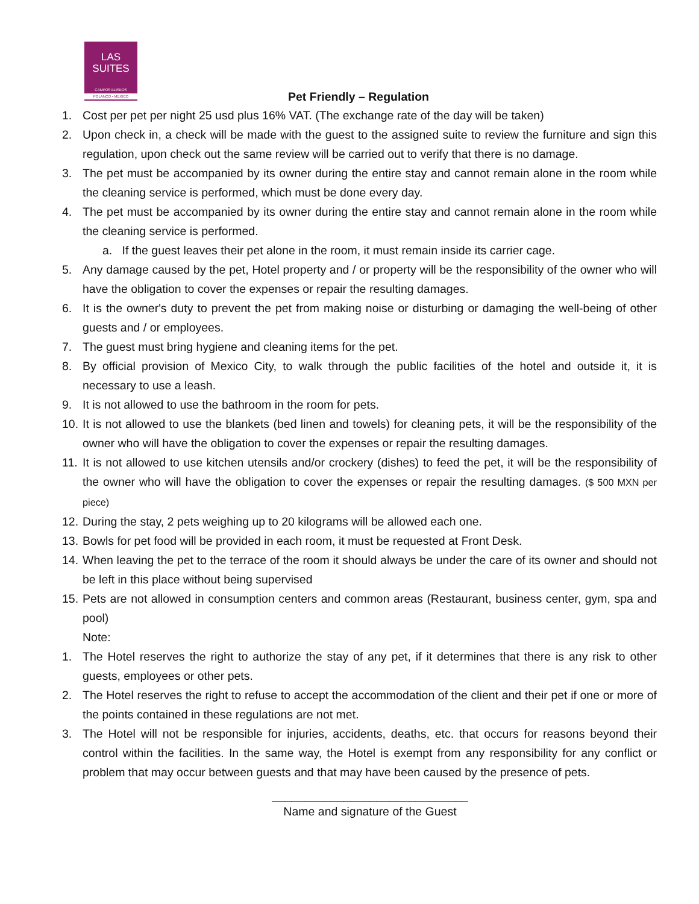LAS
SUITES
CAMPOS ELISEOS
POLANCO • MEXICO
Pet Friendly – Regulation
1. Cost per pet per night 25 usd plus 16% VAT. (The exchange rate of the day will be taken)
2. Upon check in, a check will be made with the guest to the assigned suite to review the furniture and sign this regulation, upon check out the same review will be carried out to verify that there is no damage.
3. The pet must be accompanied by its owner during the entire stay and cannot remain alone in the room while the cleaning service is performed, which must be done every day.
4. The pet must be accompanied by its owner during the entire stay and cannot remain alone in the room while the cleaning service is performed.
a. If the guest leaves their pet alone in the room, it must remain inside its carrier cage.
5. Any damage caused by the pet, Hotel property and / or property will be the responsibility of the owner who will have the obligation to cover the expenses or repair the resulting damages.
6. It is the owner's duty to prevent the pet from making noise or disturbing or damaging the well-being of other guests and / or employees.
7. The guest must bring hygiene and cleaning items for the pet.
8. By official provision of Mexico City, to walk through the public facilities of the hotel and outside it, it is necessary to use a leash.
9. It is not allowed to use the bathroom in the room for pets.
10. It is not allowed to use the blankets (bed linen and towels) for cleaning pets, it will be the responsibility of the owner who will have the obligation to cover the expenses or repair the resulting damages.
11. It is not allowed to use kitchen utensils and/or crockery (dishes) to feed the pet, it will be the responsibility of the owner who will have the obligation to cover the expenses or repair the resulting damages. ($ 500 MXN per piece)
12. During the stay, 2 pets weighing up to 20 kilograms will be allowed each one.
13. Bowls for pet food will be provided in each room, it must be requested at Front Desk.
14. When leaving the pet to the terrace of the room it should always be under the care of its owner and should not be left in this place without being supervised
15. Pets are not allowed in consumption centers and common areas (Restaurant, business center, gym, spa and pool)
Note:
1. The Hotel reserves the right to authorize the stay of any pet, if it determines that there is any risk to other guests, employees or other pets.
2. The Hotel reserves the right to refuse to accept the accommodation of the client and their pet if one or more of the points contained in these regulations are not met.
3. The Hotel will not be responsible for injuries, accidents, deaths, etc. that occurs for reasons beyond their control within the facilities. In the same way, the Hotel is exempt from any responsibility for any conflict or problem that may occur between guests and that may have been caused by the presence of pets.
______________________________
Name and signature of the Guest